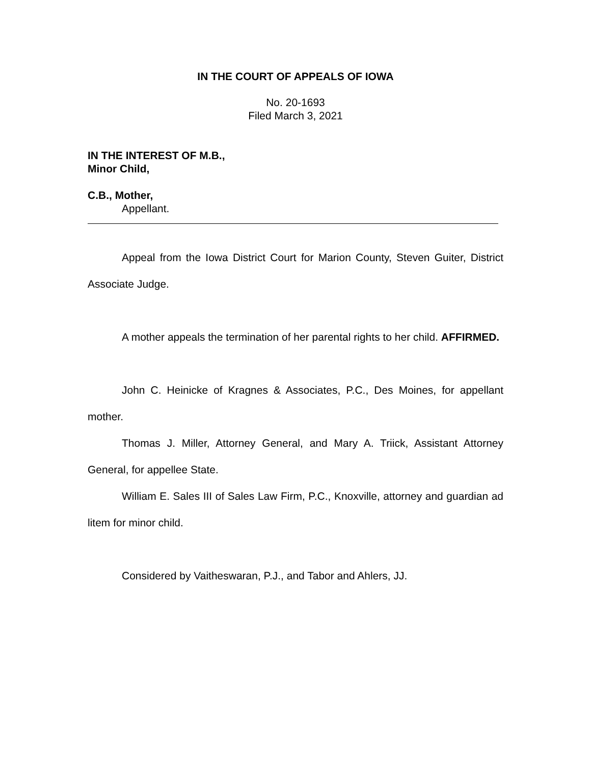IN THE COURT OF APPEALS OF IOWA
No. 20-1693
Filed March 3, 2021
IN THE INTEREST OF M.B.,
Minor Child,
C.B., Mother,
Appellant.
Appeal from the Iowa District Court for Marion County, Steven Guiter, District Associate Judge.
A mother appeals the termination of her parental rights to her child. AFFIRMED.
John C. Heinicke of Kragnes & Associates, P.C., Des Moines, for appellant mother.
Thomas J. Miller, Attorney General, and Mary A. Triick, Assistant Attorney General, for appellee State.
William E. Sales III of Sales Law Firm, P.C., Knoxville, attorney and guardian ad litem for minor child.
Considered by Vaitheswaran, P.J., and Tabor and Ahlers, JJ.